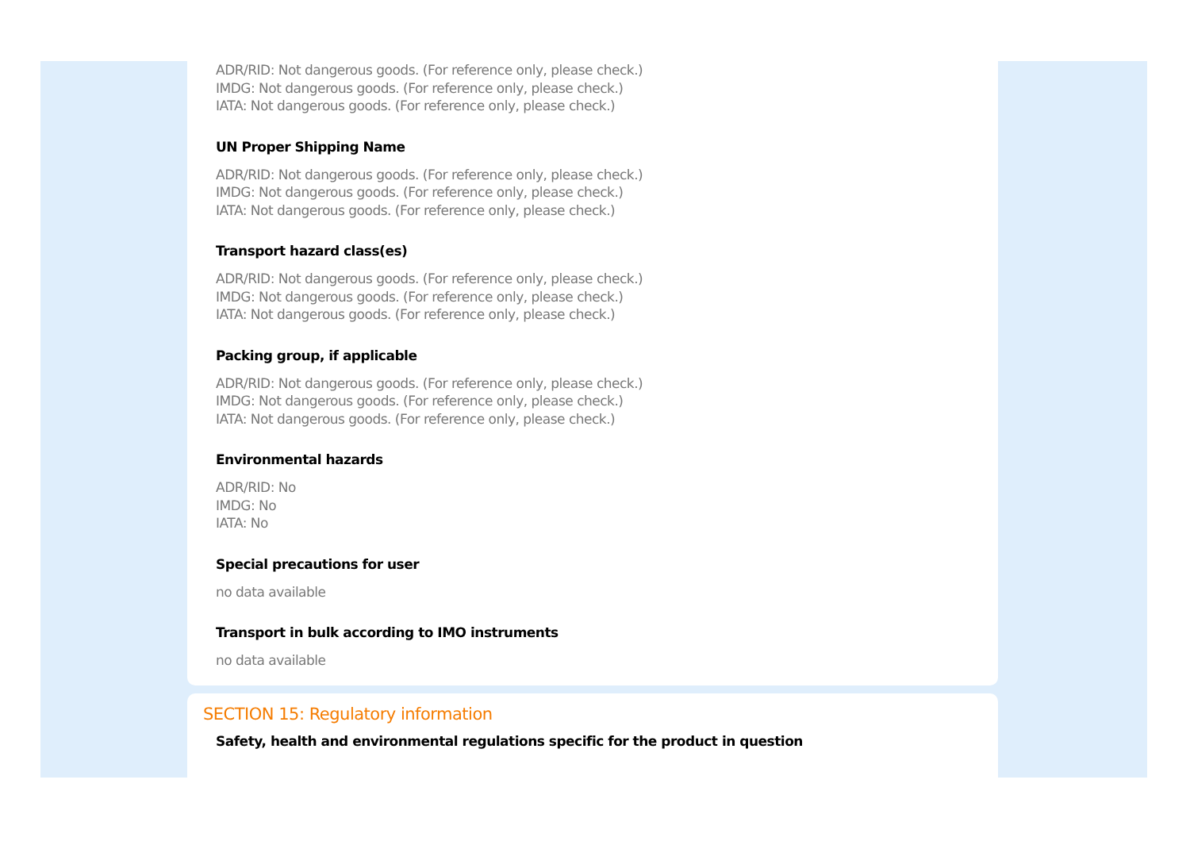ADR/RID: Not dangerous goods. (For reference only, please check.)
IMDG: Not dangerous goods. (For reference only, please check.)
IATA: Not dangerous goods. (For reference only, please check.)
UN Proper Shipping Name
ADR/RID: Not dangerous goods. (For reference only, please check.)
IMDG: Not dangerous goods. (For reference only, please check.)
IATA: Not dangerous goods. (For reference only, please check.)
Transport hazard class(es)
ADR/RID: Not dangerous goods. (For reference only, please check.)
IMDG: Not dangerous goods. (For reference only, please check.)
IATA: Not dangerous goods. (For reference only, please check.)
Packing group, if applicable
ADR/RID: Not dangerous goods. (For reference only, please check.)
IMDG: Not dangerous goods. (For reference only, please check.)
IATA: Not dangerous goods. (For reference only, please check.)
Environmental hazards
ADR/RID: No
IMDG: No
IATA: No
Special precautions for user
no data available
Transport in bulk according to IMO instruments
no data available
SECTION 15: Regulatory information
Safety, health and environmental regulations specific for the product in question